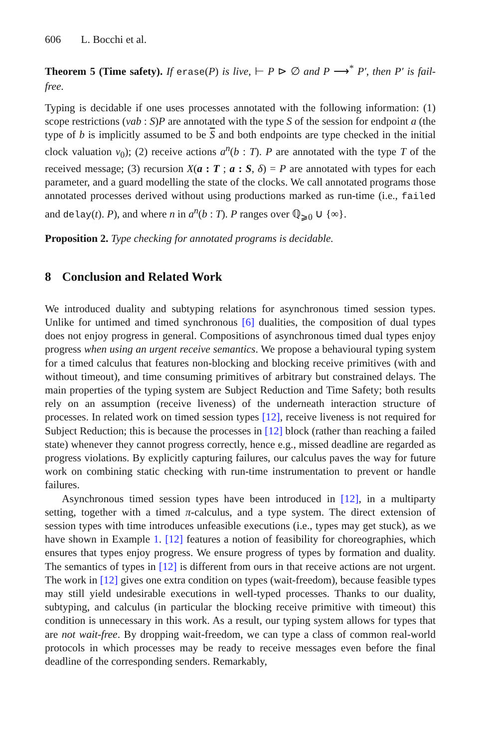606 L. Bocchi et al.
Theorem 5 (Time safety). If erase(P) is live, ⊢ P ⊳ ∅ and P ⟶<sup>*</sup> P′, then P′ is fail-free.
Typing is decidable if one uses processes annotated with the following information: (1) scope restrictions (νab : S)P are annotated with the type S of the session for endpoint a (the type of b is implicitly assumed to be S and both endpoints are type checked in the initial clock valuation ν<sub>0</sub>); (2) receive actions a<sup>n</sup>(b : T). P are annotated with the type T of the received message; (3) recursion X(a : T ; a : S, δ) = P are annotated with types for each parameter, and a guard modelling the state of the clocks. We call annotated programs those annotated processes derived without using productions marked as run-time (i.e., failed and delay(t). P), and where n in a<sup>n</sup>(b : T). P ranges over ℚ<sub>⩾0</sub> ∪ {∞}.
Proposition 2. Type checking for annotated programs is decidable.
8 Conclusion and Related Work
We introduced duality and subtyping relations for asynchronous timed session types. Unlike for untimed and timed synchronous [6] dualities, the composition of dual types does not enjoy progress in general. Compositions of asynchronous timed dual types enjoy progress when using an urgent receive semantics. We propose a behavioural typing system for a timed calculus that features non-blocking and blocking receive primitives (with and without timeout), and time consuming primitives of arbitrary but constrained delays. The main properties of the typing system are Subject Reduction and Time Safety; both results rely on an assumption (receive liveness) of the underneath interaction structure of processes. In related work on timed session types [12], receive liveness is not required for Subject Reduction; this is because the processes in [12] block (rather than reaching a failed state) whenever they cannot progress correctly, hence e.g., missed deadline are regarded as progress violations. By explicitly capturing failures, our calculus paves the way for future work on combining static checking with run-time instrumentation to prevent or handle failures.
Asynchronous timed session types have been introduced in [12], in a multiparty setting, together with a timed π-calculus, and a type system. The direct extension of session types with time introduces unfeasible executions (i.e., types may get stuck), as we have shown in Example 1. [12] features a notion of feasibility for choreographies, which ensures that types enjoy progress. We ensure progress of types by formation and duality. The semantics of types in [12] is different from ours in that receive actions are not urgent. The work in [12] gives one extra condition on types (wait-freedom), because feasible types may still yield undesirable executions in well-typed processes. Thanks to our duality, subtyping, and calculus (in particular the blocking receive primitive with timeout) this condition is unnecessary in this work. As a result, our typing system allows for types that are not wait-free. By dropping wait-freedom, we can type a class of common real-world protocols in which processes may be ready to receive messages even before the final deadline of the corresponding senders. Remarkably,